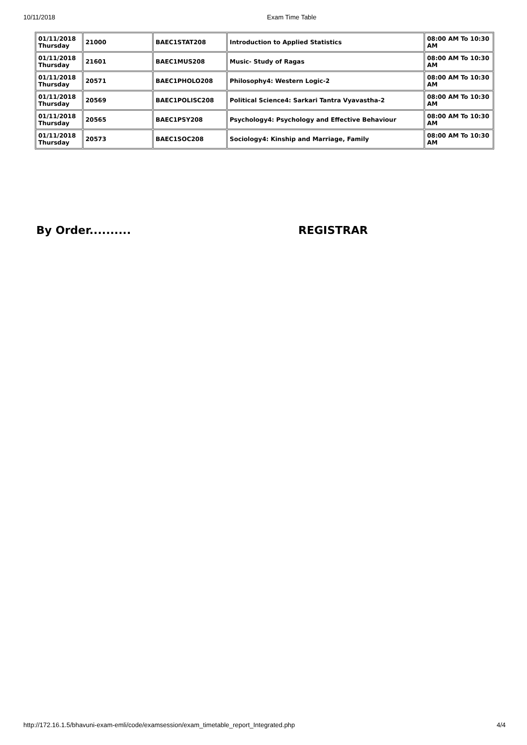10/11/2018 Exam Time Table
| 01/11/2018 Thursday | 21000 | BAEC1STAT208 | Introduction to Applied Statistics | 08:00 AM To 10:30 AM |
| 01/11/2018 Thursday | 21601 | BAEC1MUS208 | Music- Study of Ragas | 08:00 AM To 10:30 AM |
| 01/11/2018 Thursday | 20571 | BAEC1PHOLO208 | Philosophy4: Western Logic-2 | 08:00 AM To 10:30 AM |
| 01/11/2018 Thursday | 20569 | BAEC1POLISC208 | Political Science4: Sarkari Tantra Vyavastha-2 | 08:00 AM To 10:30 AM |
| 01/11/2018 Thursday | 20565 | BAEC1PSY208 | Psychology4: Psychology and Effective Behaviour | 08:00 AM To 10:30 AM |
| 01/11/2018 Thursday | 20573 | BAEC1SOC208 | Sociology4: Kinship and Marriage, Family | 08:00 AM To 10:30 AM |
By Order.......... REGISTRAR
http://172.16.1.5/bhavuni-exam-emli/code/examsession/exam_timetable_report_Integrated.php 4/4